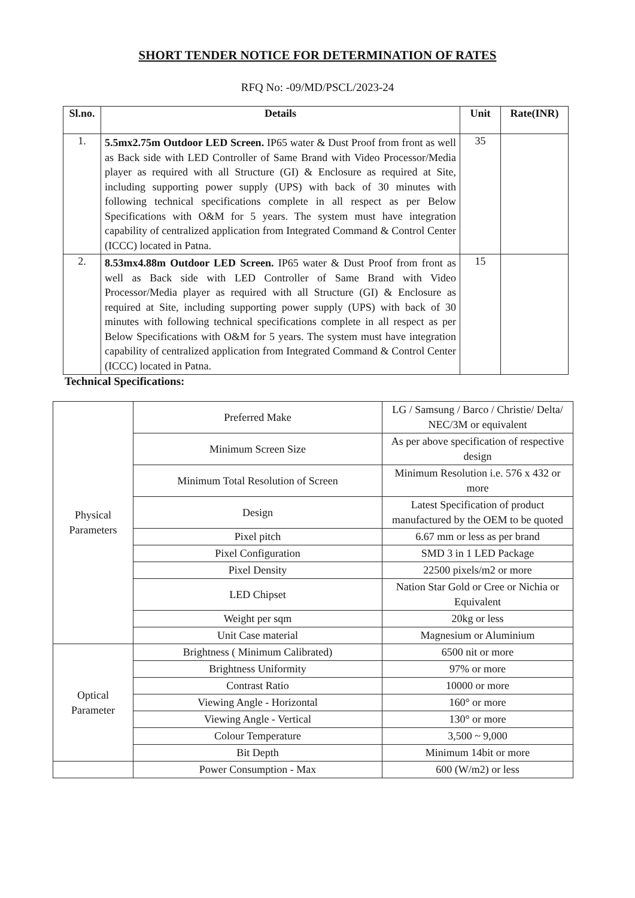SHORT TENDER NOTICE FOR DETERMINATION OF RATES
RFQ No: -09/MD/PSCL/2023-24
| Sl.no. | Details | Unit | Rate(INR) |
| --- | --- | --- | --- |
| 1. | 5.5mx2.75m Outdoor LED Screen. IP65 water & Dust Proof from front as well as Back side with LED Controller of Same Brand with Video Processor/Media player as required with all Structure (GI) & Enclosure as required at Site, including supporting power supply (UPS) with back of 30 minutes with following technical specifications complete in all respect as per Below Specifications with O&M for 5 years. The system must have integration capability of centralized application from Integrated Command & Control Center (ICCC) located in Patna. | 35 | |
| 2. | 8.53mx4.88m Outdoor LED Screen. IP65 water & Dust Proof from front as well as Back side with LED Controller of Same Brand with Video Processor/Media player as required with all Structure (GI) & Enclosure as required at Site, including supporting power supply (UPS) with back of 30 minutes with following technical specifications complete in all respect as per Below Specifications with O&M for 5 years. The system must have integration capability of centralized application from Integrated Command & Control Center (ICCC) located in Patna. | 15 | |
Technical Specifications:
| Physical Parameters | Preferred Make | LG / Samsung / Barco / Christie/ Delta/ NEC/3M or equivalent |
| | Minimum Screen Size | As per above specification of respective design |
| | Minimum Total Resolution of Screen | Minimum Resolution i.e. 576 x 432 or more |
| | Design | Latest Specification of product manufactured by the OEM to be quoted |
| | Pixel pitch | 6.67 mm or less as per brand |
| | Pixel Configuration | SMD 3 in 1 LED Package |
| | Pixel Density | 22500 pixels/m2 or more |
| | LED Chipset | Nation Star Gold or Cree or Nichia or Equivalent |
| | Weight per sqm | 20kg or less |
| | Unit Case material | Magnesium or Aluminium |
| Optical Parameter | Brightness ( Minimum Calibrated) | 6500 nit or more |
| | Brightness Uniformity | 97% or more |
| | Contrast Ratio | 10000 or more |
| | Viewing Angle - Horizontal | 160° or more |
| | Viewing Angle - Vertical | 130° or more |
| | Colour Temperature | 3,500 ~ 9,000 |
| | Bit Depth | Minimum 14bit or more |
| | Power Consumption - Max | 600 (W/m2) or less |